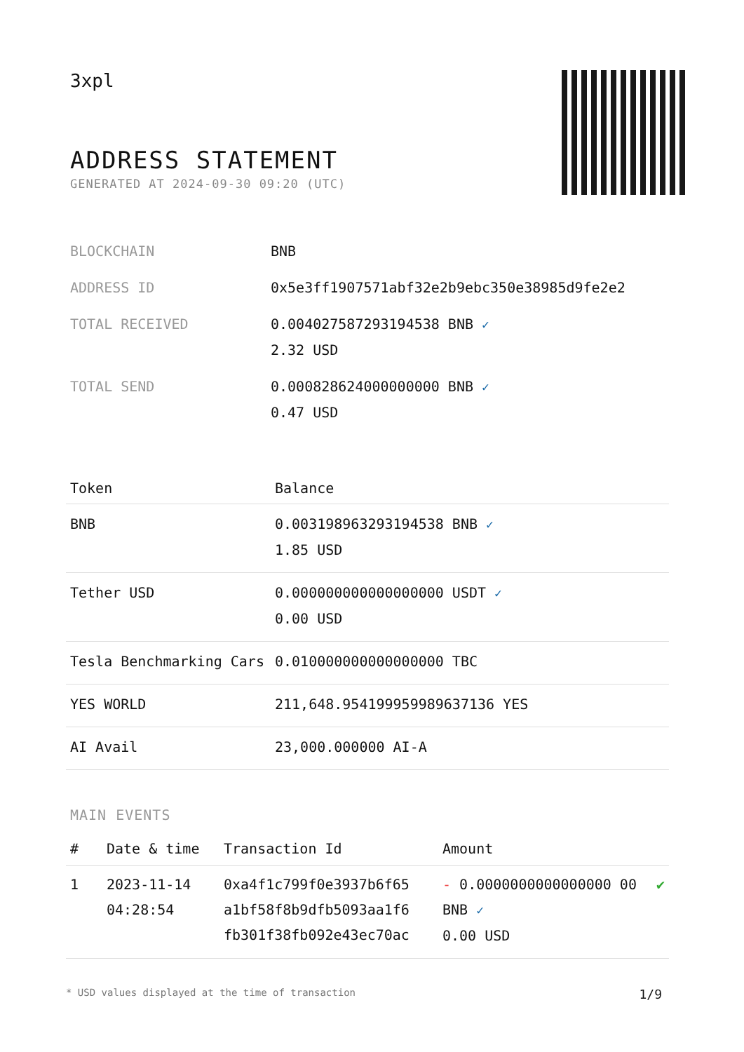3xpl
ADDRESS STATEMENT
GENERATED AT 2024-09-30 09:20 (UTC)
| BLOCKCHAIN | BNB |
| ADDRESS ID | 0x5e3ff1907571abf32e2b9ebc350e38985d9fe2e2 |
| TOTAL RECEIVED | 0.004027587293194538 BNB ✓ 2.32 USD |
| TOTAL SEND | 0.000828624000000000 BNB ✓ 0.47 USD |
| Token | Balance |
| --- | --- |
| BNB | 0.003198963293194538 BNB ✓ 1.85 USD |
| Tether USD | 0.000000000000000000 USDT ✓ 0.00 USD |
| Tesla Benchmarking Cars | 0.010000000000000000 TBC |
| YES WORLD | 211,648.954199959989637136 YES |
| AI Avail | 23,000.000000 AI-A |
MAIN EVENTS
| # | Date & time | Transaction Id | Amount | |
| --- | --- | --- | --- | --- |
| 1 | 2023-11-14 04:28:54 | 0xa4f1c799f0e3937b6f65 a1bf58f8b9dfb5093aa1f6 fb301f38fb092e43ec70ac | - 0.0000000000000000 00 BNB ✓ 0.00 USD | ✔ |
* USD values displayed at the time of transaction 1/9